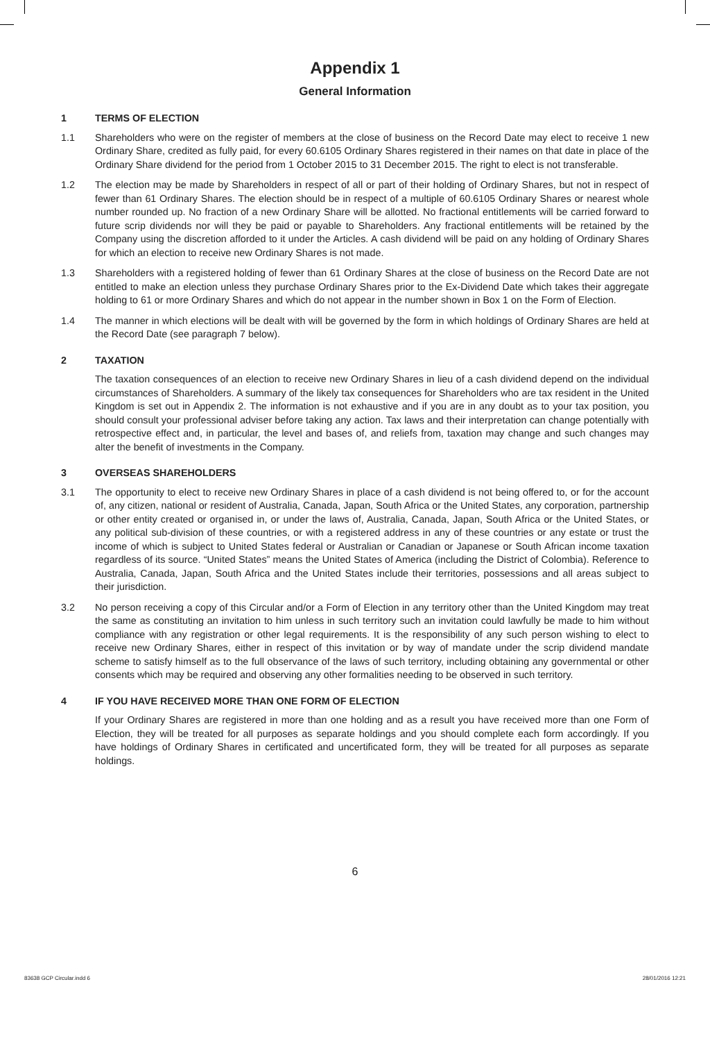Appendix 1
General Information
1 TERMS OF ELECTION
1.1 Shareholders who were on the register of members at the close of business on the Record Date may elect to receive 1 new Ordinary Share, credited as fully paid, for every 60.6105 Ordinary Shares registered in their names on that date in place of the Ordinary Share dividend for the period from 1 October 2015 to 31 December 2015. The right to elect is not transferable.
1.2 The election may be made by Shareholders in respect of all or part of their holding of Ordinary Shares, but not in respect of fewer than 61 Ordinary Shares. The election should be in respect of a multiple of 60.6105 Ordinary Shares or nearest whole number rounded up. No fraction of a new Ordinary Share will be allotted. No fractional entitlements will be carried forward to future scrip dividends nor will they be paid or payable to Shareholders. Any fractional entitlements will be retained by the Company using the discretion afforded to it under the Articles. A cash dividend will be paid on any holding of Ordinary Shares for which an election to receive new Ordinary Shares is not made.
1.3 Shareholders with a registered holding of fewer than 61 Ordinary Shares at the close of business on the Record Date are not entitled to make an election unless they purchase Ordinary Shares prior to the Ex-Dividend Date which takes their aggregate holding to 61 or more Ordinary Shares and which do not appear in the number shown in Box 1 on the Form of Election.
1.4 The manner in which elections will be dealt with will be governed by the form in which holdings of Ordinary Shares are held at the Record Date (see paragraph 7 below).
2 TAXATION
The taxation consequences of an election to receive new Ordinary Shares in lieu of a cash dividend depend on the individual circumstances of Shareholders. A summary of the likely tax consequences for Shareholders who are tax resident in the United Kingdom is set out in Appendix 2. The information is not exhaustive and if you are in any doubt as to your tax position, you should consult your professional adviser before taking any action. Tax laws and their interpretation can change potentially with retrospective effect and, in particular, the level and bases of, and reliefs from, taxation may change and such changes may alter the benefit of investments in the Company.
3 OVERSEAS SHAREHOLDERS
3.1 The opportunity to elect to receive new Ordinary Shares in place of a cash dividend is not being offered to, or for the account of, any citizen, national or resident of Australia, Canada, Japan, South Africa or the United States, any corporation, partnership or other entity created or organised in, or under the laws of, Australia, Canada, Japan, South Africa or the United States, or any political sub-division of these countries, or with a registered address in any of these countries or any estate or trust the income of which is subject to United States federal or Australian or Canadian or Japanese or South African income taxation regardless of its source. “United States” means the United States of America (including the District of Colombia). Reference to Australia, Canada, Japan, South Africa and the United States include their territories, possessions and all areas subject to their jurisdiction.
3.2 No person receiving a copy of this Circular and/or a Form of Election in any territory other than the United Kingdom may treat the same as constituting an invitation to him unless in such territory such an invitation could lawfully be made to him without compliance with any registration or other legal requirements. It is the responsibility of any such person wishing to elect to receive new Ordinary Shares, either in respect of this invitation or by way of mandate under the scrip dividend mandate scheme to satisfy himself as to the full observance of the laws of such territory, including obtaining any governmental or other consents which may be required and observing any other formalities needing to be observed in such territory.
4 IF YOU HAVE RECEIVED MORE THAN ONE FORM OF ELECTION
If your Ordinary Shares are registered in more than one holding and as a result you have received more than one Form of Election, they will be treated for all purposes as separate holdings and you should complete each form accordingly. If you have holdings of Ordinary Shares in certificated and uncertificated form, they will be treated for all purposes as separate holdings.
6
83638 GCP Circular.indd 6 28/01/2016 12:21